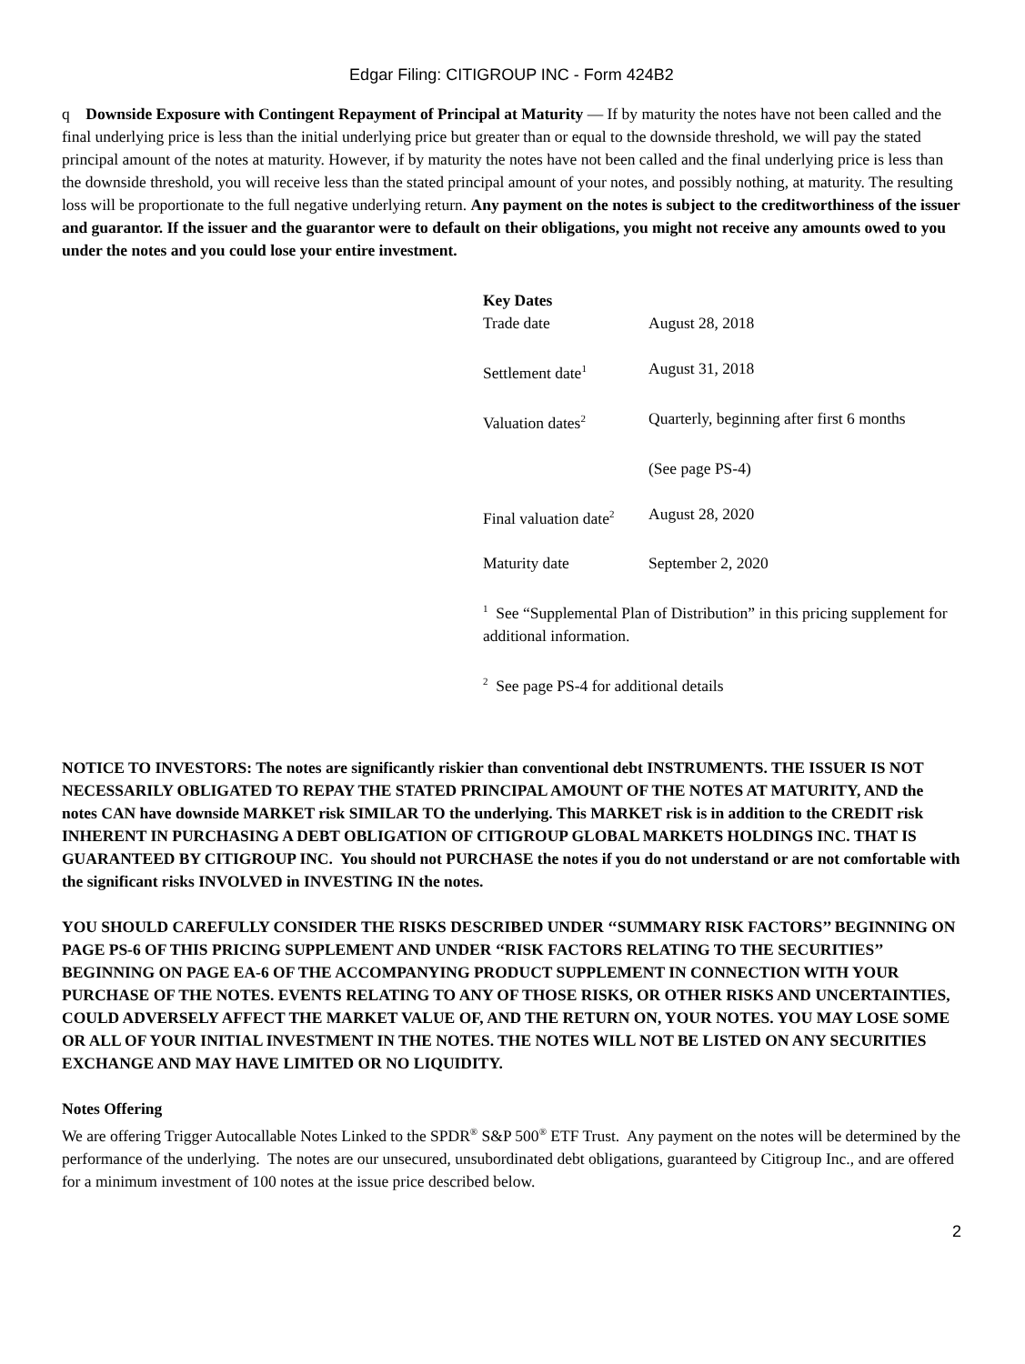Edgar Filing: CITIGROUP INC - Form 424B2
q Downside Exposure with Contingent Repayment of Principal at Maturity — If by maturity the notes have not been called and the final underlying price is less than the initial underlying price but greater than or equal to the downside threshold, we will pay the stated principal amount of the notes at maturity. However, if by maturity the notes have not been called and the final underlying price is less than the downside threshold, you will receive less than the stated principal amount of your notes, and possibly nothing, at maturity. The resulting loss will be proportionate to the full negative underlying return. Any payment on the notes is subject to the creditworthiness of the issuer and guarantor. If the issuer and the guarantor were to default on their obligations, you might not receive any amounts owed to you under the notes and you could lose your entire investment.
Key Dates
| Trade date | August 28, 2018 |
| Settlement date<sup>1</sup> | August 31, 2018 |
| Valuation dates<sup>2</sup> | Quarterly, beginning after first 6 months |
| | (See page PS-4) |
| Final valuation date<sup>2</sup> | August 28, 2020 |
| Maturity date | September 2, 2020 |
<sup>1</sup> See “Supplemental Plan of Distribution” in this pricing supplement for additional information.
<sup>2</sup> See page PS-4 for additional details
NOTICE TO INVESTORS: The notes are significantly riskier than conventional debt INSTRUMENTS. THE ISSUER IS NOT NECESSARILY OBLIGATED TO REPAY THE STATED PRINCIPAL AMOUNT OF THE NOTES AT MATURITY, AND the notes CAN have downside MARKET risk SIMILAR TO the underlying. This MARKET risk is in addition to the CREDIT risk INHERENT IN PURCHASING A DEBT OBLIGATION OF CITIGROUP GLOBAL MARKETS HOLDINGS INC. THAT IS GUARANTEED BY CITIGROUP INC. You should not PURCHASE the notes if you do not understand or are not comfortable with the significant risks INVOLVED in INVESTING IN the notes.
YOU SHOULD CAREFULLY CONSIDER THE RISKS DESCRIBED UNDER ‘‘SUMMARY RISK FACTORS’’ BEGINNING ON PAGE PS-6 OF THIS PRICING SUPPLEMENT AND UNDER ‘‘RISK FACTORS RELATING TO THE SECURITIES’’ BEGINNING ON PAGE EA-6 OF THE ACCOMPANYING PRODUCT SUPPLEMENT IN CONNECTION WITH YOUR PURCHASE OF THE NOTES. EVENTS RELATING TO ANY OF THOSE RISKS, OR OTHER RISKS AND UNCERTAINTIES, COULD ADVERSELY AFFECT THE MARKET VALUE OF, AND THE RETURN ON, YOUR NOTES. YOU MAY LOSE SOME OR ALL OF YOUR INITIAL INVESTMENT IN THE NOTES. THE NOTES WILL NOT BE LISTED ON ANY SECURITIES EXCHANGE AND MAY HAVE LIMITED OR NO LIQUIDITY.
Notes Offering
We are offering Trigger Autocallable Notes Linked to the SPDR<sup>®</sup> S&P 500<sup>®</sup> ETF Trust. Any payment on the notes will be determined by the performance of the underlying. The notes are our unsecured, unsubordinated debt obligations, guaranteed by Citigroup Inc., and are offered for a minimum investment of 100 notes at the issue price described below.
2